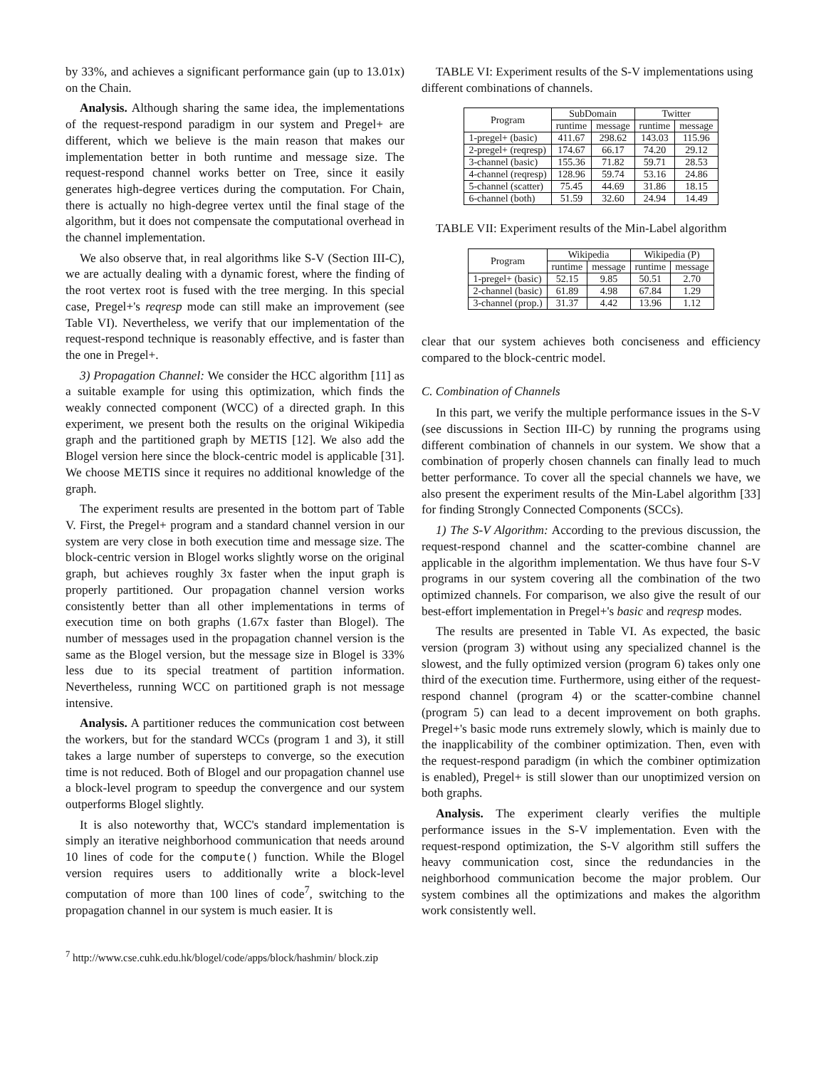by 33%, and achieves a significant performance gain (up to 13.01x) on the Chain.
Analysis. Although sharing the same idea, the implementations of the request-respond paradigm in our system and Pregel+ are different, which we believe is the main reason that makes our implementation better in both runtime and message size. The request-respond channel works better on Tree, since it easily generates high-degree vertices during the computation. For Chain, there is actually no high-degree vertex until the final stage of the algorithm, but it does not compensate the computational overhead in the channel implementation.
We also observe that, in real algorithms like S-V (Section III-C), we are actually dealing with a dynamic forest, where the finding of the root vertex root is fused with the tree merging. In this special case, Pregel+'s reqresp mode can still make an improvement (see Table VI). Nevertheless, we verify that our implementation of the request-respond technique is reasonably effective, and is faster than the one in Pregel+.
3) Propagation Channel: We consider the HCC algorithm [11] as a suitable example for using this optimization, which finds the weakly connected component (WCC) of a directed graph. In this experiment, we present both the results on the original Wikipedia graph and the partitioned graph by METIS [12]. We also add the Blogel version here since the block-centric model is applicable [31]. We choose METIS since it requires no additional knowledge of the graph.
The experiment results are presented in the bottom part of Table V. First, the Pregel+ program and a standard channel version in our system are very close in both execution time and message size. The block-centric version in Blogel works slightly worse on the original graph, but achieves roughly 3x faster when the input graph is properly partitioned. Our propagation channel version works consistently better than all other implementations in terms of execution time on both graphs (1.67x faster than Blogel). The number of messages used in the propagation channel version is the same as the Blogel version, but the message size in Blogel is 33% less due to its special treatment of partition information. Nevertheless, running WCC on partitioned graph is not message intensive.
Analysis. A partitioner reduces the communication cost between the workers, but for the standard WCCs (program 1 and 3), it still takes a large number of supersteps to converge, so the execution time is not reduced. Both of Blogel and our propagation channel use a block-level program to speedup the convergence and our system outperforms Blogel slightly.
It is also noteworthy that, WCC's standard implementation is simply an iterative neighborhood communication that needs around 10 lines of code for the compute() function. While the Blogel version requires users to additionally write a block-level computation of more than 100 lines of code<sup>7</sup>, switching to the propagation channel in our system is much easier. It is
<sup>7</sup> http://www.cse.cuhk.edu.hk/blogel/code/apps/block/hashmin/ block.zip
TABLE VI: Experiment results of the S-V implementations using different combinations of channels.
| Program | SubDomain | | Twitter | |
| --- | --- | --- | --- | --- |
| | runtime | message | runtime | message |
| 1-pregel+ (basic) | 411.67 | 298.62 | 143.03 | 115.96 |
| 2-pregel+ (reqresp) | 174.67 | 66.17 | 74.20 | 29.12 |
| 3-channel (basic) | 155.36 | 71.82 | 59.71 | 28.53 |
| 4-channel (reqresp) | 128.96 | 59.74 | 53.16 | 24.86 |
| 5-channel (scatter) | 75.45 | 44.69 | 31.86 | 18.15 |
| 6-channel (both) | 51.59 | 32.60 | 24.94 | 14.49 |
TABLE VII: Experiment results of the Min-Label algorithm
| Program | Wikipedia | | Wikipedia (P) | |
| --- | --- | --- | --- | --- |
| | runtime | message | runtime | message |
| 1-pregel+ (basic) | 52.15 | 9.85 | 50.51 | 2.70 |
| 2-channel (basic) | 61.89 | 4.98 | 67.84 | 1.29 |
| 3-channel (prop.) | 31.37 | 4.42 | 13.96 | 1.12 |
clear that our system achieves both conciseness and efficiency compared to the block-centric model.
C. Combination of Channels
In this part, we verify the multiple performance issues in the S-V (see discussions in Section III-C) by running the programs using different combination of channels in our system. We show that a combination of properly chosen channels can finally lead to much better performance. To cover all the special channels we have, we also present the experiment results of the Min-Label algorithm [33] for finding Strongly Connected Components (SCCs).
1) The S-V Algorithm: According to the previous discussion, the request-respond channel and the scatter-combine channel are applicable in the algorithm implementation. We thus have four S-V programs in our system covering all the combination of the two optimized channels. For comparison, we also give the result of our best-effort implementation in Pregel+'s basic and reqresp modes.
The results are presented in Table VI. As expected, the basic version (program 3) without using any specialized channel is the slowest, and the fully optimized version (program 6) takes only one third of the execution time. Furthermore, using either of the request-respond channel (program 4) or the scatter-combine channel (program 5) can lead to a decent improvement on both graphs. Pregel+'s basic mode runs extremely slowly, which is mainly due to the inapplicability of the combiner optimization. Then, even with the request-respond paradigm (in which the combiner optimization is enabled), Pregel+ is still slower than our unoptimized version on both graphs.
Analysis. The experiment clearly verifies the multiple performance issues in the S-V implementation. Even with the request-respond optimization, the S-V algorithm still suffers the heavy communication cost, since the redundancies in the neighborhood communication become the major problem. Our system combines all the optimizations and makes the algorithm work consistently well.